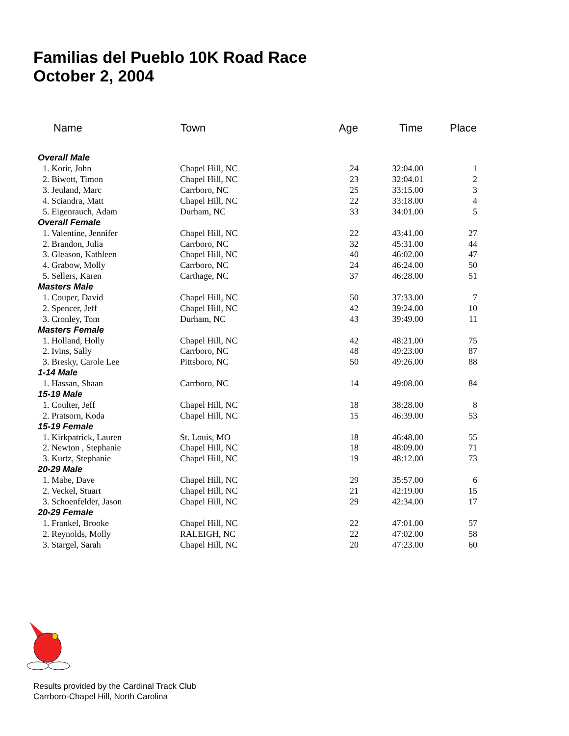Familias del Pueblo 10K Road Race
October 2, 2004
| Name | Town | Age | Time | Place |
| --- | --- | --- | --- | --- |
| Overall Male | | | | |
| 1. Korir, John | Chapel Hill, NC | 24 | 32:04.00 | 1 |
| 2. Biwott, Timon | Chapel Hill, NC | 23 | 32:04.01 | 2 |
| 3. Jeuland, Marc | Carrboro, NC | 25 | 33:15.00 | 3 |
| 4. Sciandra, Matt | Chapel Hill, NC | 22 | 33:18.00 | 4 |
| 5. Eigenrauch, Adam | Durham, NC | 33 | 34:01.00 | 5 |
| Overall Female | | | | |
| 1. Valentine, Jennifer | Chapel Hill, NC | 22 | 43:41.00 | 27 |
| 2. Brandon, Julia | Carrboro, NC | 32 | 45:31.00 | 44 |
| 3. Gleason, Kathleen | Chapel Hill, NC | 40 | 46:02.00 | 47 |
| 4. Grabow, Molly | Carrboro, NC | 24 | 46:24.00 | 50 |
| 5. Sellers, Karen | Carthage, NC | 37 | 46:28.00 | 51 |
| Masters Male | | | | |
| 1. Couper, David | Chapel Hill, NC | 50 | 37:33.00 | 7 |
| 2. Spencer, Jeff | Chapel Hill, NC | 42 | 39:24.00 | 10 |
| 3. Cronley, Tom | Durham, NC | 43 | 39:49.00 | 11 |
| Masters Female | | | | |
| 1. Holland, Holly | Chapel Hill, NC | 42 | 48:21.00 | 75 |
| 2. Ivins, Sally | Carrboro, NC | 48 | 49:23.00 | 87 |
| 3. Bresky, Carole Lee | Pittsboro, NC | 50 | 49:26.00 | 88 |
| 1-14 Male | | | | |
| 1. Hassan, Shaan | Carrboro, NC | 14 | 49:08.00 | 84 |
| 15-19 Male | | | | |
| 1. Coulter, Jeff | Chapel Hill, NC | 18 | 38:28.00 | 8 |
| 2. Pratsorn, Koda | Chapel Hill, NC | 15 | 46:39.00 | 53 |
| 15-19 Female | | | | |
| 1. Kirkpatrick, Lauren | St. Louis, MO | 18 | 46:48.00 | 55 |
| 2. Newton , Stephanie | Chapel Hill, NC | 18 | 48:09.00 | 71 |
| 3. Kurtz, Stephanie | Chapel Hill, NC | 19 | 48:12.00 | 73 |
| 20-29 Male | | | | |
| 1. Mabe, Dave | Chapel Hill, NC | 29 | 35:57.00 | 6 |
| 2. Veckel, Stuart | Chapel Hill, NC | 21 | 42:19.00 | 15 |
| 3. Schoenfelder, Jason | Chapel Hill, NC | 29 | 42:34.00 | 17 |
| 20-29 Female | | | | |
| 1. Frankel, Brooke | Chapel Hill, NC | 22 | 47:01.00 | 57 |
| 2. Reynolds, Molly | RALEIGH, NC | 22 | 47:02.00 | 58 |
| 3. Stargel, Sarah | Chapel Hill, NC | 20 | 47:23.00 | 60 |
Results provided by the Cardinal Track Club
Carrboro-Chapel Hill, North Carolina